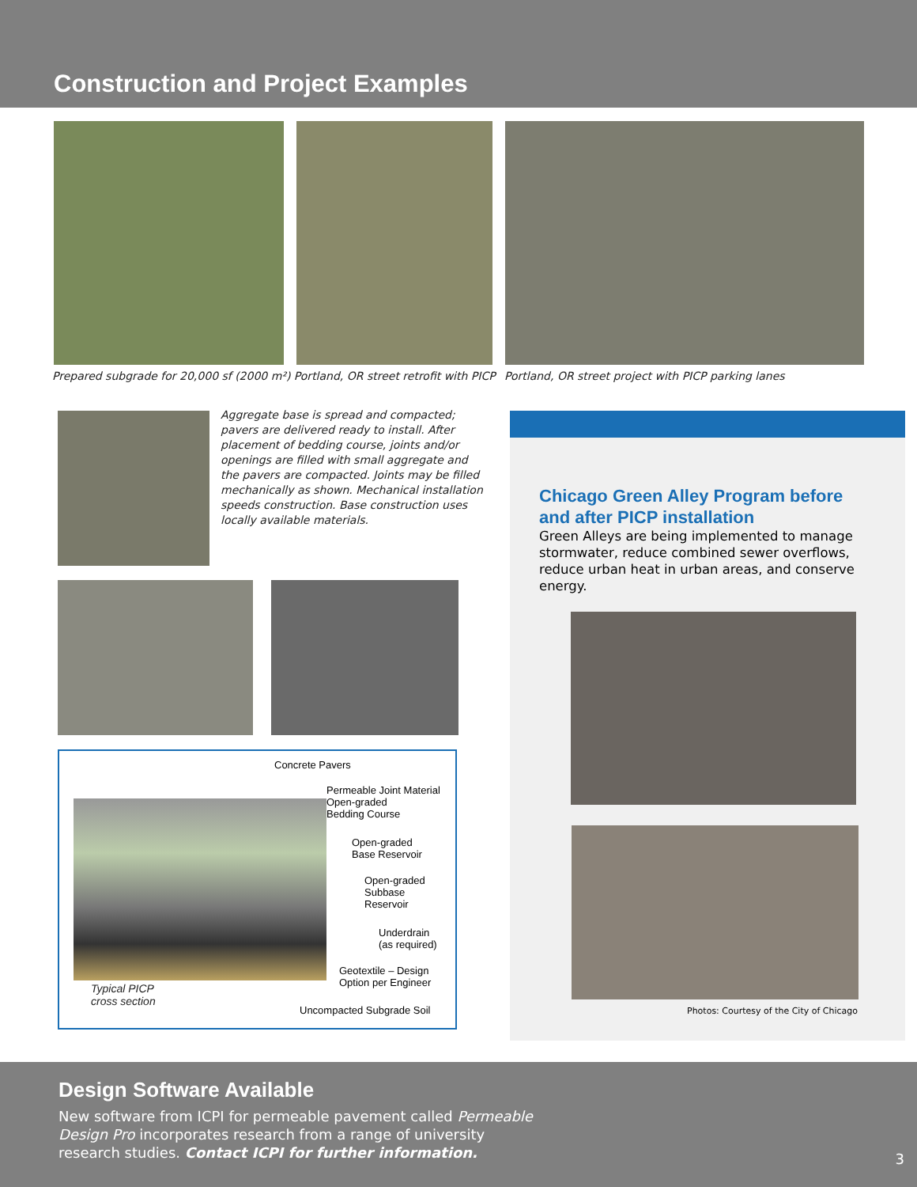Construction and Project Examples
Prepared subgrade for 20,000 sf (2000 m²) Portland, OR street retrofit with PICP
Portland, OR street project with PICP parking lanes
Aggregate base is spread and compacted; pavers are delivered ready to install. After placement of bedding course, joints and/or openings are filled with small aggregate and the pavers are compacted. Joints may be filled mechanically as shown. Mechanical installation speeds construction. Base construction uses locally available materials.
Concrete Pavers
Permeable Joint Material
Open-graded
Bedding Course
Open-graded
Base Reservoir
Open-graded
Subbase
Reservoir
Underdrain
(as required)
Geotextile – Design
Option per Engineer
Typical PICP
cross section
Uncompacted Subgrade Soil
Chicago Green Alley Program before and after PICP installation
Green Alleys are being implemented to manage stormwater, reduce combined sewer overflows, reduce urban heat in urban areas, and conserve energy.
Photos: Courtesy of the City of Chicago
Design Software Available
New software from ICPI for permeable pavement called Permeable Design Pro incorporates research from a range of university research studies. Contact ICPI for further information.
3